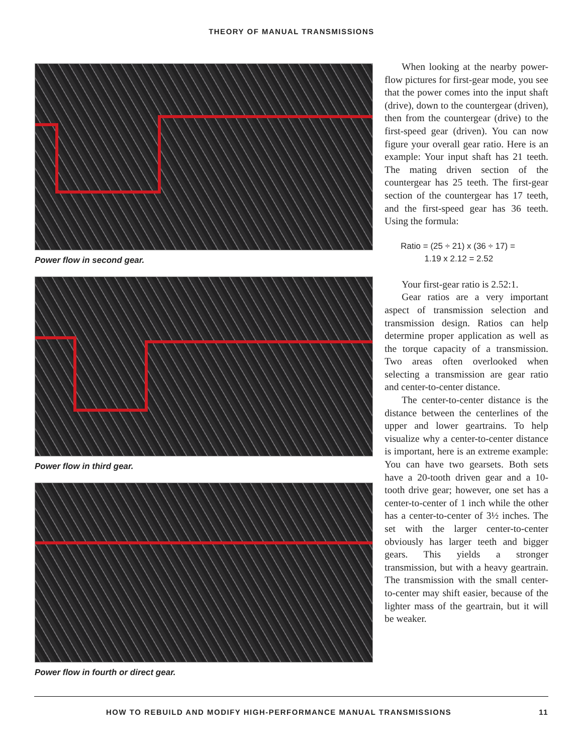THEORY OF MANUAL TRANSMISSIONS
Power flow in second gear.
Power flow in third gear.
Power flow in fourth or direct gear.
When looking at the nearby power-flow pictures for first-gear mode, you see that the power comes into the input shaft (drive), down to the countergear (driven), then from the countergear (drive) to the first-speed gear (driven). You can now figure your overall gear ratio. Here is an example: Your input shaft has 21 teeth. The mating driven section of the countergear has 25 teeth. The first-gear section of the countergear has 17 teeth, and the first-speed gear has 36 teeth. Using the formula:
Ratio = (25 ÷ 21) x (36 ÷ 17) =
1.19 x 2.12 = 2.52
Your first-gear ratio is 2.52:1.
Gear ratios are a very important aspect of transmission selection and transmission design. Ratios can help determine proper application as well as the torque capacity of a transmission. Two areas often overlooked when selecting a transmission are gear ratio and center-to-center distance.
The center-to-center distance is the distance between the centerlines of the upper and lower geartrains. To help visualize why a center-to-center distance is important, here is an extreme example: You can have two gearsets. Both sets have a 20-tooth driven gear and a 10-tooth drive gear; however, one set has a center-to-center of 1 inch while the other has a center-to-center of 3½ inches. The set with the larger center-to-center obviously has larger teeth and bigger gears. This yields a stronger transmission, but with a heavy geartrain. The transmission with the small center-to-center may shift easier, because of the lighter mass of the geartrain, but it will be weaker.
HOW TO REBUILD AND MODIFY HIGH-PERFORMANCE MANUAL TRANSMISSIONS 11